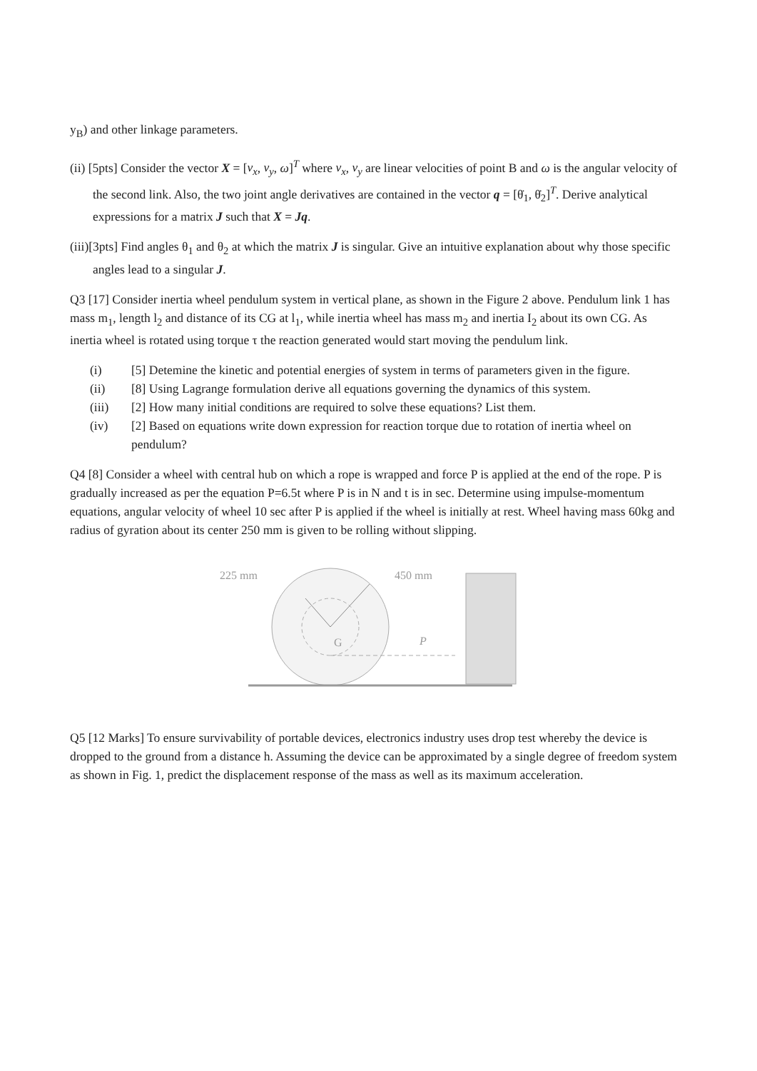y<sub>B</sub>) and other linkage parameters.
(ii) [5pts] Consider the vector X = [v<sub>x</sub>, v<sub>y</sub>, ω]<sup>T</sup> where v<sub>x</sub>, v<sub>y</sub> are linear velocities of point B and ω is the angular velocity of the second link. Also, the two joint angle derivatives are contained in the vector q = [θ̇<sub>1</sub>, θ̇<sub>2</sub>]<sup>T</sup>. Derive analytical expressions for a matrix J such that X = Jq.
(iii)[3pts] Find angles θ<sub>1</sub> and θ<sub>2</sub> at which the matrix J is singular. Give an intuitive explanation about why those specific angles lead to a singular J.
Q3 [17] Consider inertia wheel pendulum system in vertical plane, as shown in the Figure 2 above. Pendulum link 1 has mass m<sub>1</sub>, length l<sub>2</sub> and distance of its CG at l<sub>1</sub>, while inertia wheel has mass m<sub>2</sub> and inertia I<sub>2</sub> about its own CG. As inertia wheel is rotated using torque τ the reaction generated would start moving the pendulum link.
(i) [5] Detemine the kinetic and potential energies of system in terms of parameters given in the figure.
(ii) [8] Using Lagrange formulation derive all equations governing the dynamics of this system.
(iii) [2] How many initial conditions are required to solve these equations? List them.
(iv) [2] Based on equations write down expression for reaction torque due to rotation of inertia wheel on pendulum?
Q4 [8] Consider a wheel with central hub on which a rope is wrapped and force P is applied at the end of the rope. P is gradually increased as per the equation P=6.5t where P is in N and t is in sec. Determine using impulse-momentum equations, angular velocity of wheel 10 sec after P is applied if the wheel is initially at rest. Wheel having mass 60kg and radius of gyration about its center 250 mm is given to be rolling without slipping.
225 mm
450 mm
G
P
Q5 [12 Marks] To ensure survivability of portable devices, electronics industry uses drop test whereby the device is dropped to the ground from a distance h. Assuming the device can be approximated by a single degree of freedom system as shown in Fig. 1, predict the displacement response of the mass as well as its maximum acceleration.